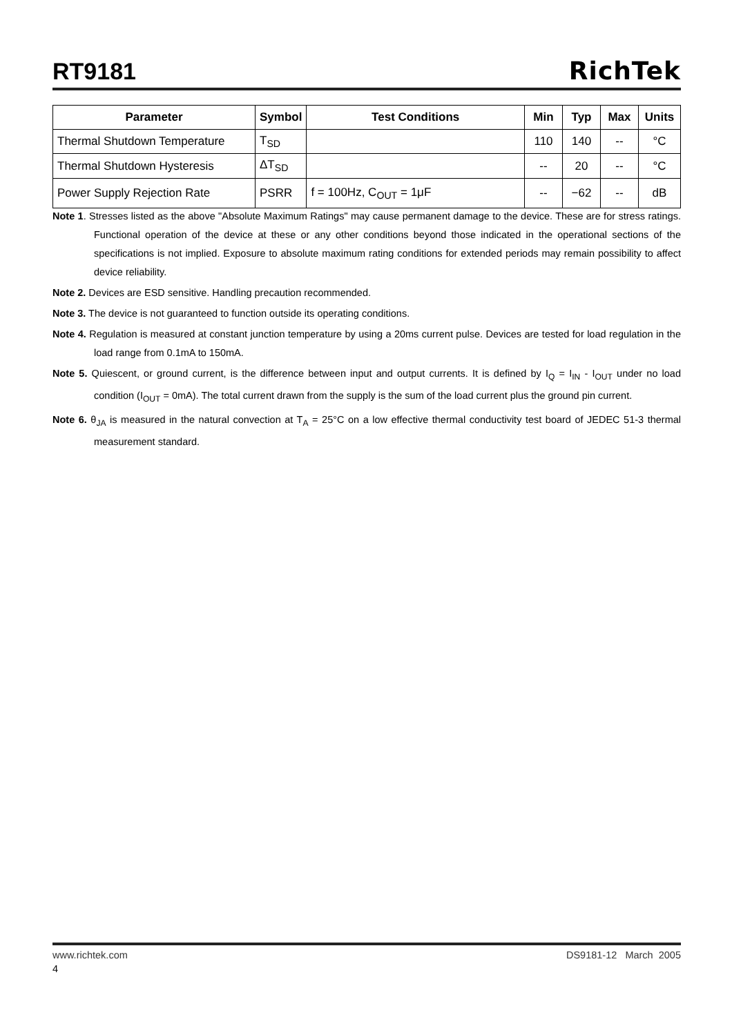RT9181
RichTek
| Parameter | Symbol | Test Conditions | Min | Typ | Max | Units |
| --- | --- | --- | --- | --- | --- | --- |
| Thermal Shutdown Temperature | T<sub>SD</sub> | | 110 | 140 | -- | °C |
| Thermal Shutdown Hysteresis | ΔT<sub>SD</sub> | | -- | 20 | -- | °C |
| Power Supply Rejection Rate | PSRR | f = 100Hz, C<sub>OUT</sub> = 1μF | -- | −62 | -- | dB |
Note 1. Stresses listed as the above "Absolute Maximum Ratings" may cause permanent damage to the device. These are for stress ratings. Functional operation of the device at these or any other conditions beyond those indicated in the operational sections of the specifications is not implied. Exposure to absolute maximum rating conditions for extended periods may remain possibility to affect device reliability.
Note 2. Devices are ESD sensitive. Handling precaution recommended.
Note 3. The device is not guaranteed to function outside its operating conditions.
Note 4. Regulation is measured at constant junction temperature by using a 20ms current pulse. Devices are tested for load regulation in the load range from 0.1mA to 150mA.
Note 5. Quiescent, or ground current, is the difference between input and output currents. It is defined by I<sub>Q</sub> = I<sub>IN</sub> - I<sub>OUT</sub> under no load condition (I<sub>OUT</sub> = 0mA). The total current drawn from the supply is the sum of the load current plus the ground pin current.
Note 6. θ<sub>JA</sub> is measured in the natural convection at T<sub>A</sub> = 25°C on a low effective thermal conductivity test board of JEDEC 51-3 thermal measurement standard.
www.richtek.com DS9181-12 March 2005
4